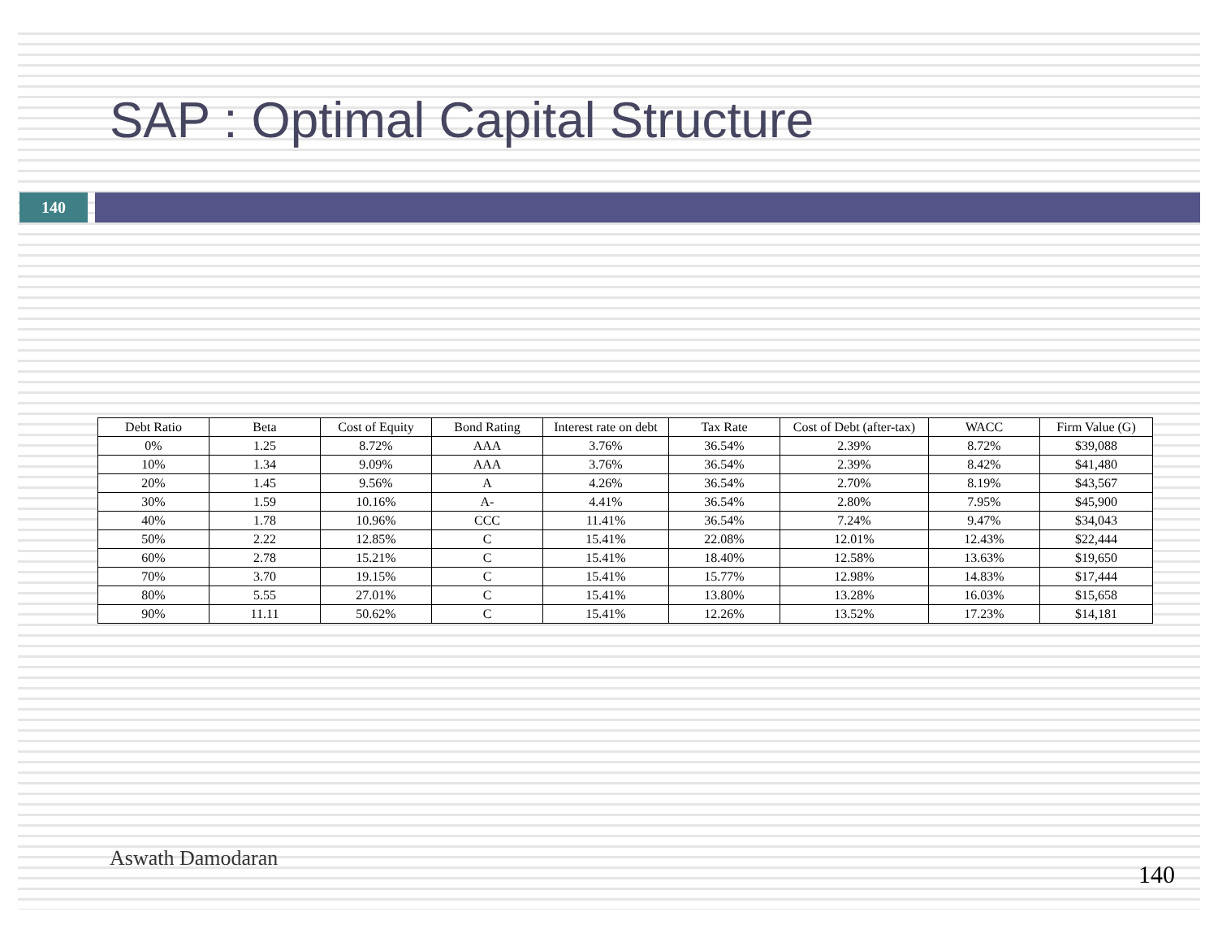SAP : Optimal Capital Structure
140
| Debt Ratio | Beta | Cost of Equity | Bond Rating | Interest rate on debt | Tax Rate | Cost of Debt (after-tax) | WACC | Firm Value (G) |
| --- | --- | --- | --- | --- | --- | --- | --- | --- |
| 0% | 1.25 | 8.72% | AAA | 3.76% | 36.54% | 2.39% | 8.72% | $39,088 |
| 10% | 1.34 | 9.09% | AAA | 3.76% | 36.54% | 2.39% | 8.42% | $41,480 |
| 20% | 1.45 | 9.56% | A | 4.26% | 36.54% | 2.70% | 8.19% | $43,567 |
| 30% | 1.59 | 10.16% | A- | 4.41% | 36.54% | 2.80% | 7.95% | $45,900 |
| 40% | 1.78 | 10.96% | CCC | 11.41% | 36.54% | 7.24% | 9.47% | $34,043 |
| 50% | 2.22 | 12.85% | C | 15.41% | 22.08% | 12.01% | 12.43% | $22,444 |
| 60% | 2.78 | 15.21% | C | 15.41% | 18.40% | 12.58% | 13.63% | $19,650 |
| 70% | 3.70 | 19.15% | C | 15.41% | 15.77% | 12.98% | 14.83% | $17,444 |
| 80% | 5.55 | 27.01% | C | 15.41% | 13.80% | 13.28% | 16.03% | $15,658 |
| 90% | 11.11 | 50.62% | C | 15.41% | 12.26% | 13.52% | 17.23% | $14,181 |
Aswath Damodaran
140